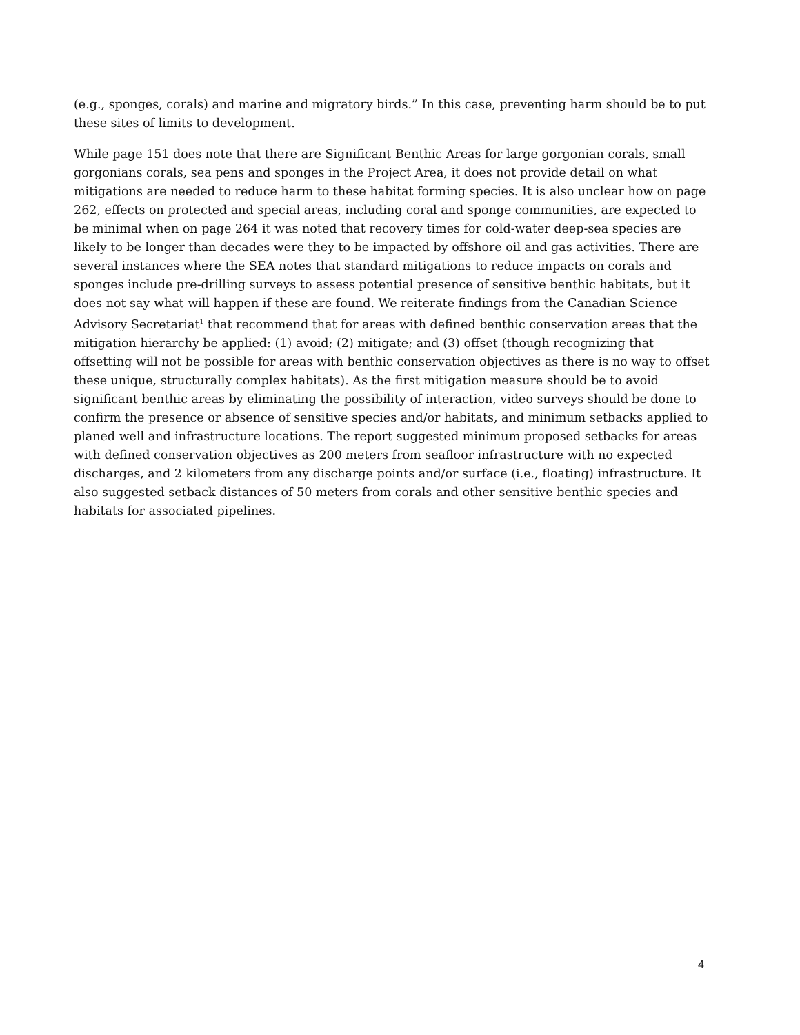(e.g., sponges, corals) and marine and migratory birds.” In this case, preventing harm should be to put these sites of limits to development.
While page 151 does note that there are Significant Benthic Areas for large gorgonian corals, small gorgonians corals, sea pens and sponges in the Project Area, it does not provide detail on what mitigations are needed to reduce harm to these habitat forming species. It is also unclear how on page 262, effects on protected and special areas, including coral and sponge communities, are expected to be minimal when on page 264 it was noted that recovery times for cold-water deep-sea species are likely to be longer than decades were they to be impacted by offshore oil and gas activities. There are several instances where the SEA notes that standard mitigations to reduce impacts on corals and sponges include pre-drilling surveys to assess potential presence of sensitive benthic habitats, but it does not say what will happen if these are found. We reiterate findings from the Canadian Science Advisory Secretariat<sup>1</sup> that recommend that for areas with defined benthic conservation areas that the mitigation hierarchy be applied: (1) avoid; (2) mitigate; and (3) offset (though recognizing that offsetting will not be possible for areas with benthic conservation objectives as there is no way to offset these unique, structurally complex habitats). As the first mitigation measure should be to avoid significant benthic areas by eliminating the possibility of interaction, video surveys should be done to confirm the presence or absence of sensitive species and/or habitats, and minimum setbacks applied to planed well and infrastructure locations. The report suggested minimum proposed setbacks for areas with defined conservation objectives as 200 meters from seafloor infrastructure with no expected discharges, and 2 kilometers from any discharge points and/or surface (i.e., floating) infrastructure. It also suggested setback distances of 50 meters from corals and other sensitive benthic species and habitats for associated pipelines.
4